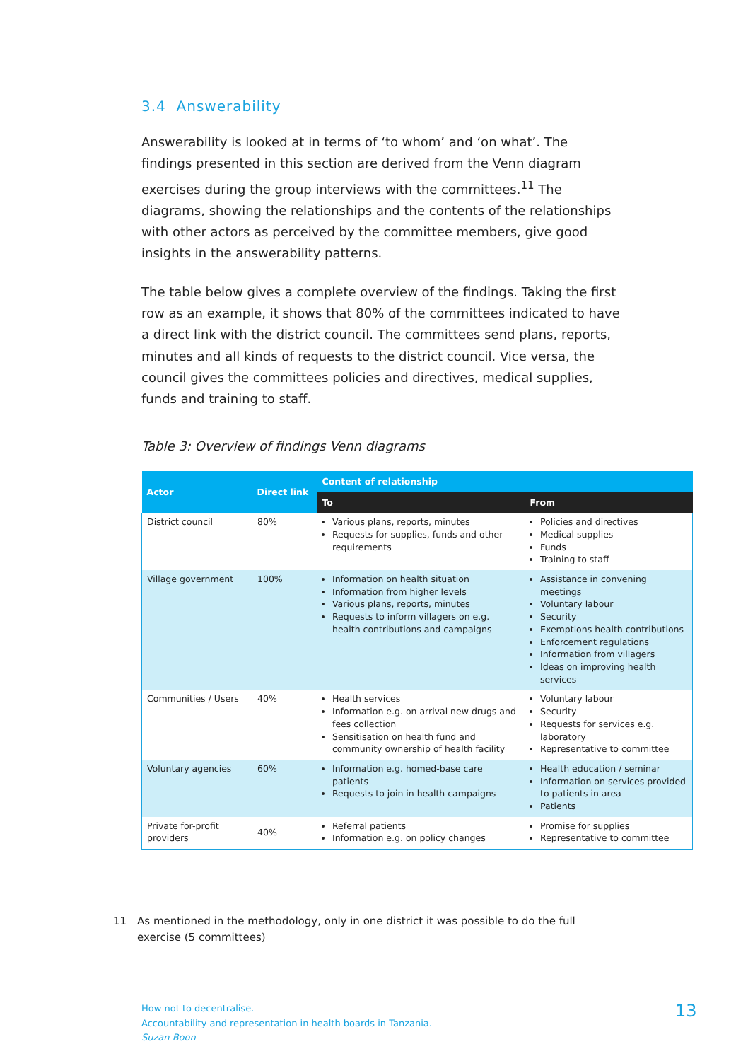3.4 Answerability
Answerability is looked at in terms of ‘to whom’ and ‘on what’. The findings presented in this section are derived from the Venn diagram exercises during the group interviews with the committees.<sup>11</sup> The diagrams, showing the relationships and the contents of the relationships with other actors as perceived by the committee members, give good insights in the answerability patterns.
The table below gives a complete overview of the findings. Taking the first row as an example, it shows that 80% of the committees indicated to have a direct link with the district council. The committees send plans, reports, minutes and all kinds of requests to the district council. Vice versa, the council gives the committees policies and directives, medical supplies, funds and training to staff.
Table 3: Overview of findings Venn diagrams
| Actor | Direct link | Content of relationship | |
| --- | --- | --- | --- |
| | | To | From |
| District council | 80% | Various plans, reports, minutes Requests for supplies, funds and other requirements | Policies and directives Medical supplies Funds Training to staff |
| Village government | 100% | Information on health situation Information from higher levels Various plans, reports, minutes Requests to inform villagers on e.g. health contributions and campaigns | Assistance in convening meetings Voluntary labour Security Exemptions health contributions Enforcement regulations Information from villagers Ideas on improving health services |
| Communities / Users | 40% | Health services Information e.g. on arrival new drugs and fees collection Sensitisation on health fund and community ownership of health facility | Voluntary labour Security Requests for services e.g. laboratory Representative to committee |
| Voluntary agencies | 60% | Information e.g. homed-base care patients Requests to join in health campaigns | Health education / seminar Information on services provided to patients in area Patients |
| Private for-profit providers | 40% | Referral patients Information e.g. on policy changes | Promise for supplies Representative to committee |
11 As mentioned in the methodology, only in one district it was possible to do the full exercise (5 committees)
How not to decentralise.
Accountability and representation in health boards in Tanzania.
Suzan Boon
13